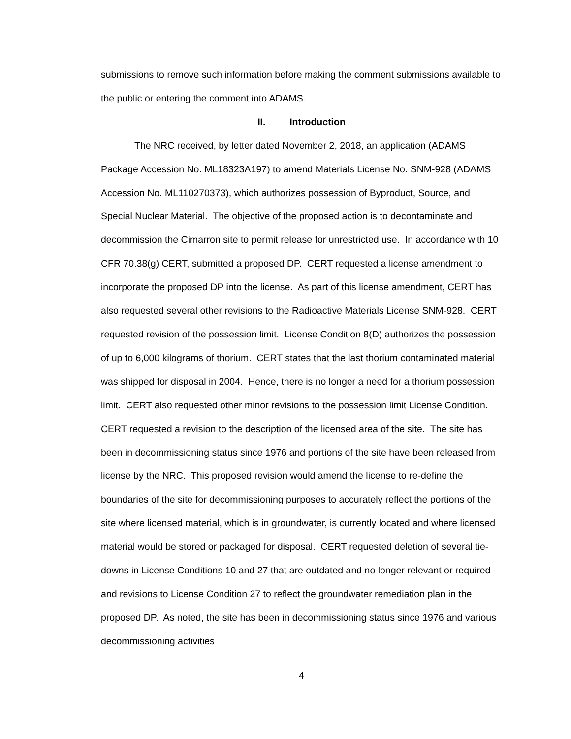submissions to remove such information before making the comment submissions available to the public or entering the comment into ADAMS.
II. Introduction
The NRC received, by letter dated November 2, 2018, an application (ADAMS Package Accession No. ML18323A197) to amend Materials License No. SNM-928 (ADAMS Accession No. ML110270373), which authorizes possession of Byproduct, Source, and Special Nuclear Material. The objective of the proposed action is to decontaminate and decommission the Cimarron site to permit release for unrestricted use. In accordance with 10 CFR 70.38(g) CERT, submitted a proposed DP. CERT requested a license amendment to incorporate the proposed DP into the license. As part of this license amendment, CERT has also requested several other revisions to the Radioactive Materials License SNM-928. CERT requested revision of the possession limit. License Condition 8(D) authorizes the possession of up to 6,000 kilograms of thorium. CERT states that the last thorium contaminated material was shipped for disposal in 2004. Hence, there is no longer a need for a thorium possession limit. CERT also requested other minor revisions to the possession limit License Condition. CERT requested a revision to the description of the licensed area of the site. The site has been in decommissioning status since 1976 and portions of the site have been released from license by the NRC. This proposed revision would amend the license to re-define the boundaries of the site for decommissioning purposes to accurately reflect the portions of the site where licensed material, which is in groundwater, is currently located and where licensed material would be stored or packaged for disposal. CERT requested deletion of several tie-downs in License Conditions 10 and 27 that are outdated and no longer relevant or required and revisions to License Condition 27 to reflect the groundwater remediation plan in the proposed DP. As noted, the site has been in decommissioning status since 1976 and various decommissioning activities
4